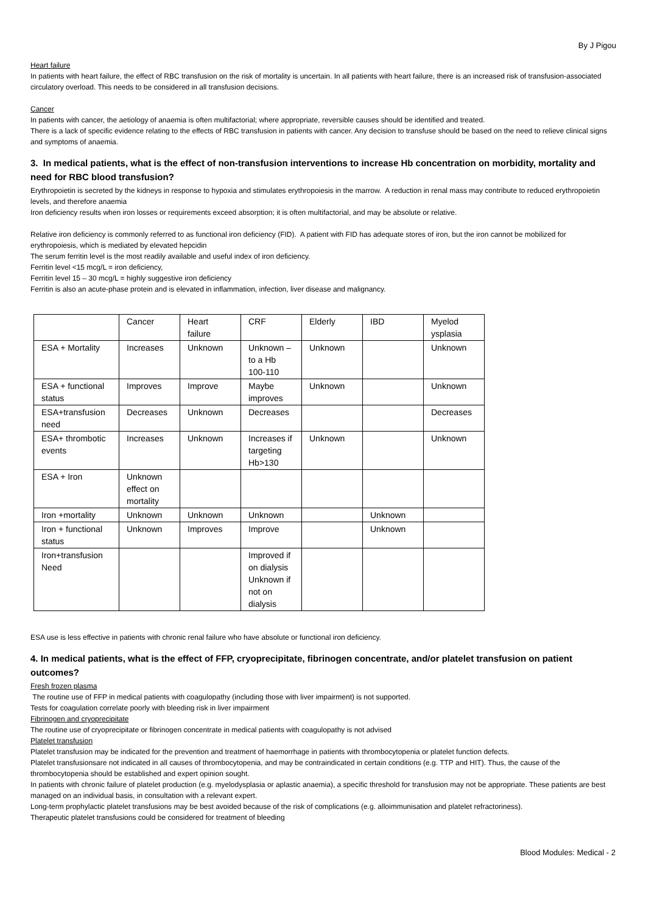By J Pigou
Heart failure
In patients with heart failure, the effect of RBC transfusion on the risk of mortality is uncertain. In all patients with heart failure, there is an increased risk of transfusion-associated circulatory overload. This needs to be considered in all transfusion decisions.
Cancer
In patients with cancer, the aetiology of anaemia is often multifactorial; where appropriate, reversible causes should be identified and treated.
There is a lack of specific evidence relating to the effects of RBC transfusion in patients with cancer. Any decision to transfuse should be based on the need to relieve clinical signs and symptoms of anaemia.
3. In medical patients, what is the effect of non-transfusion interventions to increase Hb concentration on morbidity, mortality and need for RBC blood transfusion?
Erythropoietin is secreted by the kidneys in response to hypoxia and stimulates erythropoiesis in the marrow. A reduction in renal mass may contribute to reduced erythropoietin levels, and therefore anaemia
Iron deficiency results when iron losses or requirements exceed absorption; it is often multifactorial, and may be absolute or relative.
Relative iron deficiency is commonly referred to as functional iron deficiency (FID). A patient with FID has adequate stores of iron, but the iron cannot be mobilized for erythropoiesis, which is mediated by elevated hepcidin
The serum ferritin level is the most readily available and useful index of iron deficiency.
Ferritin level <15 mcg/L = iron deficiency,
Ferritin level 15 – 30 mcg/L = highly suggestive iron deficiency
Ferritin is also an acute-phase protein and is elevated in inflammation, infection, liver disease and malignancy.
| | Cancer | Heart failure | CRF | Elderly | IBD | Myelod ysplasia |
| ESA + Mortality | Increases | Unknown | Unknown – to a Hb 100-110 | Unknown | | Unknown |
| ESA + functional status | Improves | Improve | Maybe improves | Unknown | | Unknown |
| ESA+transfusion need | Decreases | Unknown | Decreases | | | Decreases |
| ESA+ thrombotic events | Increases | Unknown | Increases if targeting Hb>130 | Unknown | | Unknown |
| ESA + Iron | Unknown effect on mortality | | | | | |
| Iron +mortality | Unknown | Unknown | Unknown | | Unknown | |
| Iron + functional status | Unknown | Improves | Improve | | Unknown | |
| Iron+transfusion Need | | | Improved if on dialysis Unknown if not on dialysis | | | |
ESA use is less effective in patients with chronic renal failure who have absolute or functional iron deficiency.
4. In medical patients, what is the effect of FFP, cryoprecipitate, fibrinogen concentrate, and/or platelet transfusion on patient outcomes?
Fresh frozen plasma
The routine use of FFP in medical patients with coagulopathy (including those with liver impairment) is not supported.
Tests for coagulation correlate poorly with bleeding risk in liver impairment
Fibrinogen and cryoprecipitate
The routine use of cryoprecipitate or fibrinogen concentrate in medical patients with coagulopathy is not advised
Platelet transfusion
Platelet transfusion may be indicated for the prevention and treatment of haemorrhage in patients with thrombocytopenia or platelet function defects.
Platelet transfusionsare not indicated in all causes of thrombocytopenia, and may be contraindicated in certain conditions (e.g. TTP and HIT). Thus, the cause of the thrombocytopenia should be established and expert opinion sought.
In patients with chronic failure of platelet production (e.g. myelodysplasia or aplastic anaemia), a specific threshold for transfusion may not be appropriate. These patients are best managed on an individual basis, in consultation with a relevant expert.
Long-term prophylactic platelet transfusions may be best avoided because of the risk of complications (e.g. alloimmunisation and platelet refractoriness).
Therapeutic platelet transfusions could be considered for treatment of bleeding
Blood Modules: Medical - 2